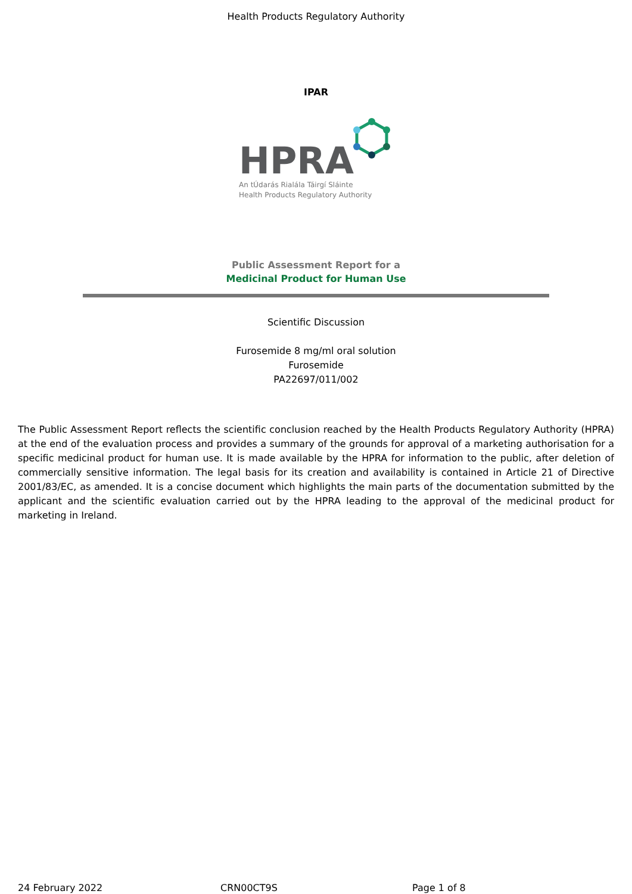Health Products Regulatory Authority
IPAR
HPRA
An tÚdarás Rialála Táirgí Sláinte
Health Products Regulatory Authority
Public Assessment Report for a
Medicinal Product for Human Use
Scientific Discussion
Furosemide 8 mg/ml oral solution
Furosemide
PA22697/011/002
The Public Assessment Report reflects the scientific conclusion reached by the Health Products Regulatory Authority (HPRA) at the end of the evaluation process and provides a summary of the grounds for approval of a marketing authorisation for a specific medicinal product for human use. It is made available by the HPRA for information to the public, after deletion of commercially sensitive information. The legal basis for its creation and availability is contained in Article 21 of Directive 2001/83/EC, as amended. It is a concise document which highlights the main parts of the documentation submitted by the applicant and the scientific evaluation carried out by the HPRA leading to the approval of the medicinal product for marketing in Ireland.
24 February 2022 CRN00CT9S Page 1 of 8